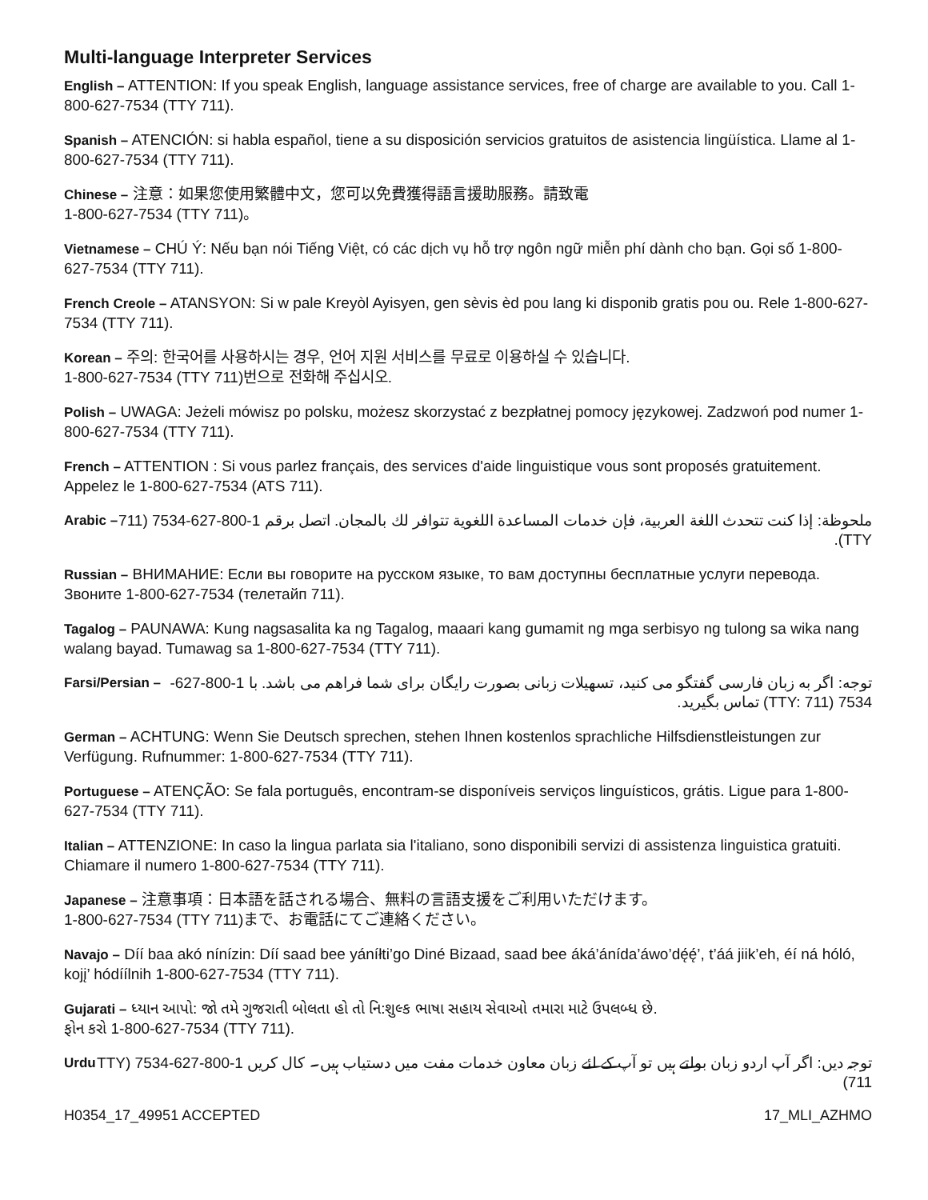Multi-language Interpreter Services
English – ATTENTION: If you speak English, language assistance services, free of charge are available to you. Call 1-800-627-7534 (TTY 711).
Spanish – ATENCIÓN: si habla español, tiene a su disposición servicios gratuitos de asistencia lingüística. Llame al 1-800-627-7534 (TTY 711).
Chinese – 注意：如果您使用繁體中文，您可以免費獲得語言援助服務。請致電
1-800-627-7534 (TTY 711)。
Vietnamese – CHÚ Ý: Nếu bạn nói Tiếng Việt, có các dịch vụ hỗ trợ ngôn ngữ miễn phí dành cho bạn. Gọi số 1-800-627-7534 (TTY 711).
French Creole – ATANSYON: Si w pale Kreyòl Ayisyen, gen sèvis èd pou lang ki disponib gratis pou ou. Rele 1-800-627-7534 (TTY 711).
Korean – 주의: 한국어를 사용하시는 경우, 언어 지원 서비스를 무료로 이용하실 수 있습니다.
1-800-627-7534 (TTY 711)번으로 전화해 주십시오.
Polish – UWAGA: Jeżeli mówisz po polsku, możesz skorzystać z bezpłatnej pomocy językowej. Zadzwoń pod numer 1-800-627-7534 (TTY 711).
French – ATTENTION : Si vous parlez français, des services d'aide linguistique vous sont proposés gratuitement. Appelez le 1-800-627-7534 (ATS 711).
Arabic – ملحوظة: إذا كنت تتحدث اللغة العربية، فإن خدمات المساعدة اللغوية تتوافر لك بالمجان. اتصل برقم 1-800-627-7534 (711 TTY).
Russian – ВНИМАНИЕ: Если вы говорите на русском языке, то вам доступны бесплатные услуги перевода. Звоните 1-800-627-7534 (телетайп 711).
Tagalog – PAUNAWA: Kung nagsasalita ka ng Tagalog, maaari kang gumamit ng mga serbisyo ng tulong sa wika nang walang bayad. Tumawag sa 1-800-627-7534 (TTY 711).
Farsi/Persian – توجه: اگر به زبان فارسی گفتگو می کنید، تسهیلات زبانی بصورت رایگان برای شما فراهم می باشد. با 1-800-627-7534 (TTY: 711) تماس بگیرید.
German – ACHTUNG: Wenn Sie Deutsch sprechen, stehen Ihnen kostenlos sprachliche Hilfsdienstleistungen zur Verfügung. Rufnummer: 1-800-627-7534 (TTY 711).
Portuguese – ATENÇÃO: Se fala português, encontram-se disponíveis serviços linguísticos, grátis. Ligue para 1-800-627-7534 (TTY 711).
Italian – ATTENZIONE: In caso la lingua parlata sia l'italiano, sono disponibili servizi di assistenza linguistica gratuiti. Chiamare il numero 1-800-627-7534 (TTY 711).
Japanese – 注意事項：日本語を話される場合、無料の言語支援をご利用いただけます。
1-800-627-7534 (TTY 711)まで、お電話にてご連絡ください。
Navajo – Díí baa akó nínízin: Díí saad bee yáníłti’go Diné Bizaad, saad bee áká’ánída’áwo’dę́ę́’, t’áá jiik’eh, éí ná hóló, kojį’ hódíílnih 1-800-627-7534 (TTY 711).
Gujarati – ધ્યાન આપો: જો તમે ગુજરાતી બોલતા હો તો નિ:શુલ્ક ભાષા સહાય સેવાઓ તમારા માટે ઉપલબ્ધ છે.
ફોન કરો 1-800-627-7534 (TTY 711).
Urdu توجہ دیں: اگر آپ اردو زبان بولتے ہیں تو آپ کے لئے زبان معاون خدمات مفت میں دستیاب ہیں۔ کال کریں 1-800-627-7534 (TTY 711)
H0354_17_49951 ACCEPTED 17_MLI_AZHMO